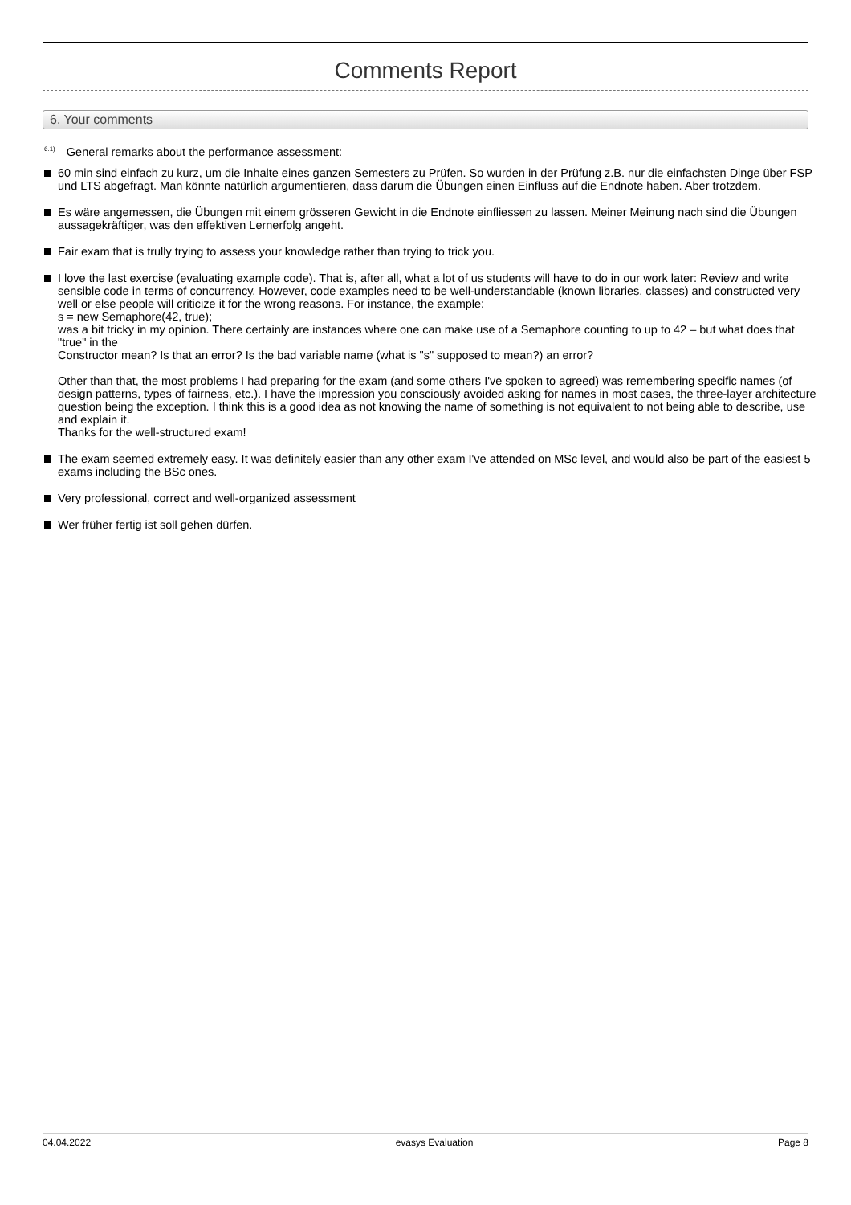Comments Report
6. Your comments
<sup>6.1)</sup> General remarks about the performance assessment:
60 min sind einfach zu kurz, um die Inhalte eines ganzen Semesters zu Prüfen. So wurden in der Prüfung z.B. nur die einfachsten Dinge über FSP und LTS abgefragt. Man könnte natürlich argumentieren, dass darum die Übungen einen Einfluss auf die Endnote haben. Aber trotzdem.
Es wäre angemessen, die Übungen mit einem grösseren Gewicht in die Endnote einfliessen zu lassen. Meiner Meinung nach sind die Übungen aussagekräftiger, was den effektiven Lernerfolg angeht.
Fair exam that is trully trying to assess your knowledge rather than trying to trick you.
I love the last exercise (evaluating example code). That is, after all, what a lot of us students will have to do in our work later: Review and write sensible code in terms of concurrency. However, code examples need to be well-understandable (known libraries, classes) and constructed very well or else people will criticize it for the wrong reasons. For instance, the example:
s = new Semaphore(42, true);
was a bit tricky in my opinion. There certainly are instances where one can make use of a Semaphore counting to up to 42 – but what does that "true" in the
Constructor mean? Is that an error? Is the bad variable name (what is "s" supposed to mean?) an error?
Other than that, the most problems I had preparing for the exam (and some others I've spoken to agreed) was remembering specific names (of design patterns, types of fairness, etc.). I have the impression you consciously avoided asking for names in most cases, the three-layer architecture question being the exception. I think this is a good idea as not knowing the name of something is not equivalent to not being able to describe, use and explain it.
Thanks for the well-structured exam!
The exam seemed extremely easy. It was definitely easier than any other exam I've attended on MSc level, and would also be part of the easiest 5 exams including the BSc ones.
Very professional, correct and well-organized assessment
Wer früher fertig ist soll gehen dürfen.
04.04.2022 evasys Evaluation Page 8